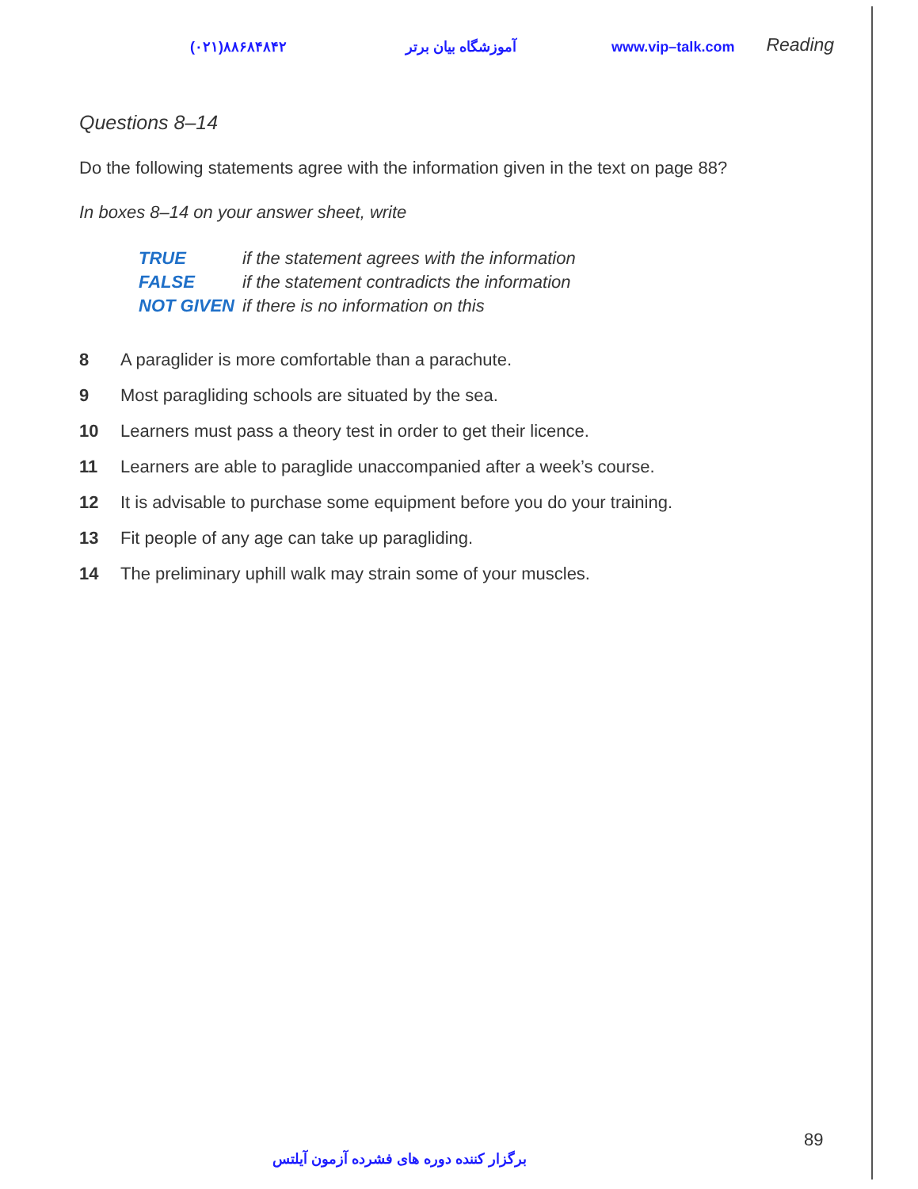(۰۲۱)۸۸۶۸۴۸۴۲ آموزشگاه بیان برتر www.vip–talk.com Reading
Questions 8–14
Do the following statements agree with the information given in the text on page 88?
In boxes 8–14 on your answer sheet, write
| TRUE | if the statement agrees with the information |
| FALSE | if the statement contradicts the information |
| NOT GIVEN | if there is no information on this |
| 8 | A paraglider is more comfortable than a parachute. |
| 9 | Most paragliding schools are situated by the sea. |
| 10 | Learners must pass a theory test in order to get their licence. |
| 11 | Learners are able to paraglide unaccompanied after a week’s course. |
| 12 | It is advisable to purchase some equipment before you do your training. |
| 13 | Fit people of any age can take up paragliding. |
| 14 | The preliminary uphill walk may strain some of your muscles. |
89
برگزار کننده دوره های فشرده آزمون آیلتس